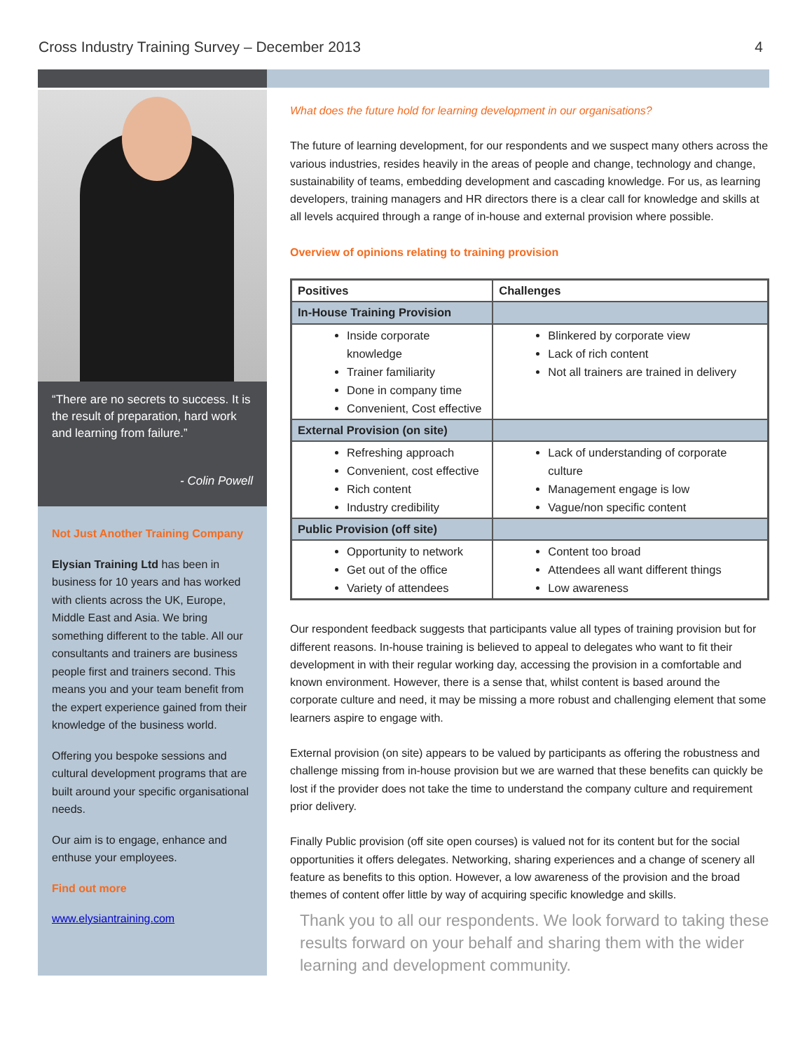Cross Industry Training Survey – December 2013 4
“There are no secrets to success. It is the result of preparation, hard work and learning from failure.”
- Colin Powell
Not Just Another Training Company
Elysian Training Ltd has been in business for 10 years and has worked with clients across the UK, Europe, Middle East and Asia. We bring something different to the table. All our consultants and trainers are business people first and trainers second. This means you and your team benefit from the expert experience gained from their knowledge of the business world.
Offering you bespoke sessions and cultural development programs that are built around your specific organisational needs.
Our aim is to engage, enhance and enthuse your employees.
Find out more
www.elysiantraining.com
What does the future hold for learning development in our organisations?
The future of learning development, for our respondents and we suspect many others across the various industries, resides heavily in the areas of people and change, technology and change, sustainability of teams, embedding development and cascading knowledge. For us, as learning developers, training managers and HR directors there is a clear call for knowledge and skills at all levels acquired through a range of in-house and external provision where possible.
Overview of opinions relating to training provision
| Positives | Challenges |
| --- | --- |
| In-House Training Provision | |
| Inside corporate knowledge Trainer familiarity Done in company time Convenient, Cost effective | Blinkered by corporate view Lack of rich content Not all trainers are trained in delivery |
| External Provision (on site) | |
| Refreshing approach Convenient, cost effective Rich content Industry credibility | Lack of understanding of corporate culture Management engage is low Vague/non specific content |
| Public Provision (off site) | |
| Opportunity to network Get out of the office Variety of attendees | Content too broad Attendees all want different things Low awareness |
Our respondent feedback suggests that participants value all types of training provision but for different reasons. In-house training is believed to appeal to delegates who want to fit their development in with their regular working day, accessing the provision in a comfortable and known environment. However, there is a sense that, whilst content is based around the corporate culture and need, it may be missing a more robust and challenging element that some learners aspire to engage with.
External provision (on site) appears to be valued by participants as offering the robustness and challenge missing from in-house provision but we are warned that these benefits can quickly be lost if the provider does not take the time to understand the company culture and requirement prior delivery.
Finally Public provision (off site open courses) is valued not for its content but for the social opportunities it offers delegates. Networking, sharing experiences and a change of scenery all feature as benefits to this option. However, a low awareness of the provision and the broad themes of content offer little by way of acquiring specific knowledge and skills.
Thank you to all our respondents. We look forward to taking these results forward on your behalf and sharing them with the wider learning and development community.